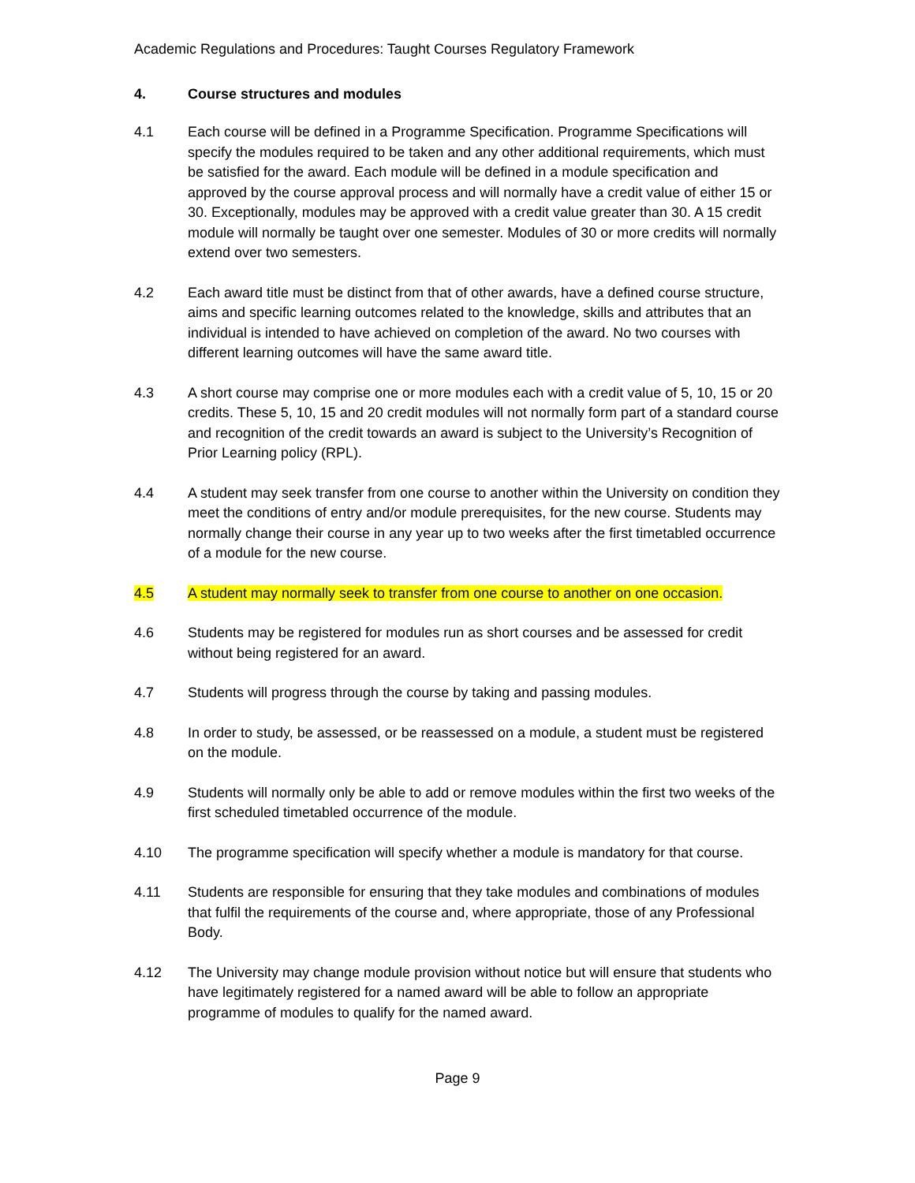Academic Regulations and Procedures: Taught Courses Regulatory Framework
4. Course structures and modules
4.1 Each course will be defined in a Programme Specification. Programme Specifications will specify the modules required to be taken and any other additional requirements, which must be satisfied for the award. Each module will be defined in a module specification and approved by the course approval process and will normally have a credit value of either 15 or 30. Exceptionally, modules may be approved with a credit value greater than 30. A 15 credit module will normally be taught over one semester. Modules of 30 or more credits will normally extend over two semesters.
4.2 Each award title must be distinct from that of other awards, have a defined course structure, aims and specific learning outcomes related to the knowledge, skills and attributes that an individual is intended to have achieved on completion of the award. No two courses with different learning outcomes will have the same award title.
4.3 A short course may comprise one or more modules each with a credit value of 5, 10, 15 or 20 credits. These 5, 10, 15 and 20 credit modules will not normally form part of a standard course and recognition of the credit towards an award is subject to the University’s Recognition of Prior Learning policy (RPL).
4.4 A student may seek transfer from one course to another within the University on condition they meet the conditions of entry and/or module prerequisites, for the new course. Students may normally change their course in any year up to two weeks after the first timetabled occurrence of a module for the new course.
4.5 A student may normally seek to transfer from one course to another on one occasion.
4.6 Students may be registered for modules run as short courses and be assessed for credit without being registered for an award.
4.7 Students will progress through the course by taking and passing modules.
4.8 In order to study, be assessed, or be reassessed on a module, a student must be registered on the module.
4.9 Students will normally only be able to add or remove modules within the first two weeks of the first scheduled timetabled occurrence of the module.
4.10 The programme specification will specify whether a module is mandatory for that course.
4.11 Students are responsible for ensuring that they take modules and combinations of modules that fulfil the requirements of the course and, where appropriate, those of any Professional Body.
4.12 The University may change module provision without notice but will ensure that students who have legitimately registered for a named award will be able to follow an appropriate programme of modules to qualify for the named award.
Page 9